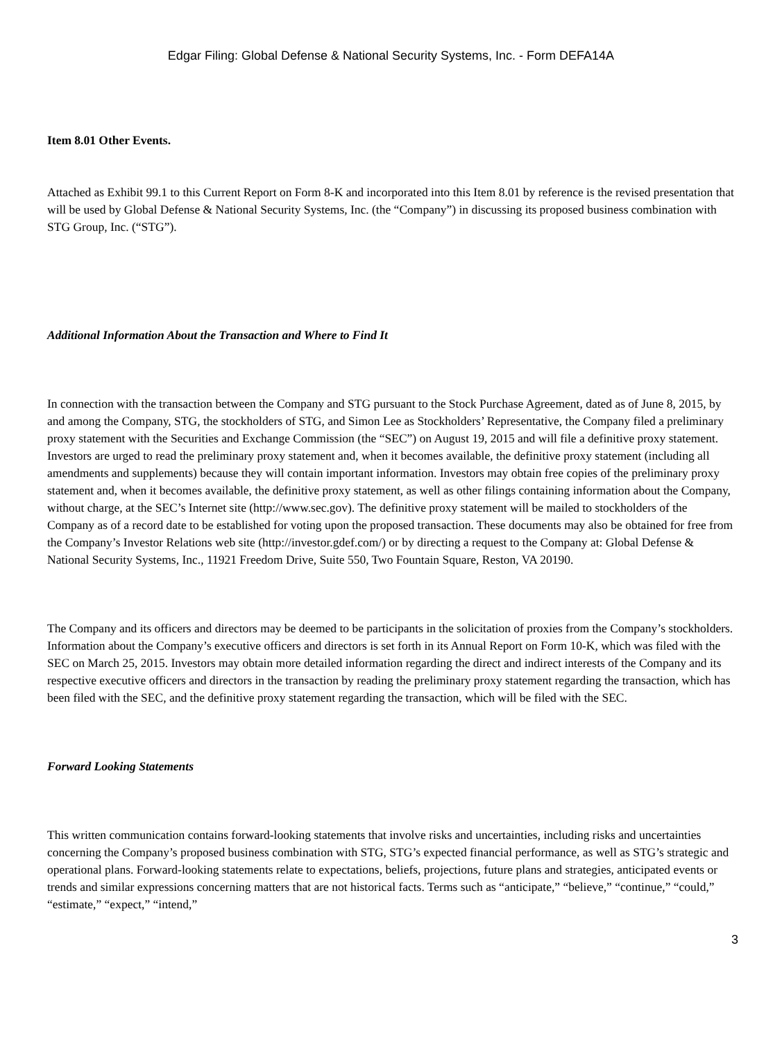Edgar Filing: Global Defense & National Security Systems, Inc. - Form DEFA14A
Item 8.01 Other Events.
Attached as Exhibit 99.1 to this Current Report on Form 8-K and incorporated into this Item 8.01 by reference is the revised presentation that will be used by Global Defense & National Security Systems, Inc. (the “Company”) in discussing its proposed business combination with STG Group, Inc. (“STG”).
Additional Information About the Transaction and Where to Find It
In connection with the transaction between the Company and STG pursuant to the Stock Purchase Agreement, dated as of June 8, 2015, by and among the Company, STG, the stockholders of STG, and Simon Lee as Stockholders’ Representative, the Company filed a preliminary proxy statement with the Securities and Exchange Commission (the “SEC”) on August 19, 2015 and will file a definitive proxy statement. Investors are urged to read the preliminary proxy statement and, when it becomes available, the definitive proxy statement (including all amendments and supplements) because they will contain important information. Investors may obtain free copies of the preliminary proxy statement and, when it becomes available, the definitive proxy statement, as well as other filings containing information about the Company, without charge, at the SEC’s Internet site (http://www.sec.gov). The definitive proxy statement will be mailed to stockholders of the Company as of a record date to be established for voting upon the proposed transaction. These documents may also be obtained for free from the Company’s Investor Relations web site (http://investor.gdef.com/) or by directing a request to the Company at: Global Defense & National Security Systems, Inc., 11921 Freedom Drive, Suite 550, Two Fountain Square, Reston, VA 20190.
The Company and its officers and directors may be deemed to be participants in the solicitation of proxies from the Company’s stockholders. Information about the Company’s executive officers and directors is set forth in its Annual Report on Form 10-K, which was filed with the SEC on March 25, 2015. Investors may obtain more detailed information regarding the direct and indirect interests of the Company and its respective executive officers and directors in the transaction by reading the preliminary proxy statement regarding the transaction, which has been filed with the SEC, and the definitive proxy statement regarding the transaction, which will be filed with the SEC.
Forward Looking Statements
This written communication contains forward-looking statements that involve risks and uncertainties, including risks and uncertainties concerning the Company’s proposed business combination with STG, STG’s expected financial performance, as well as STG’s strategic and operational plans. Forward-looking statements relate to expectations, beliefs, projections, future plans and strategies, anticipated events or trends and similar expressions concerning matters that are not historical facts. Terms such as “anticipate,” “believe,” “continue,” “could,” “estimate,” “expect,” “intend,”
3